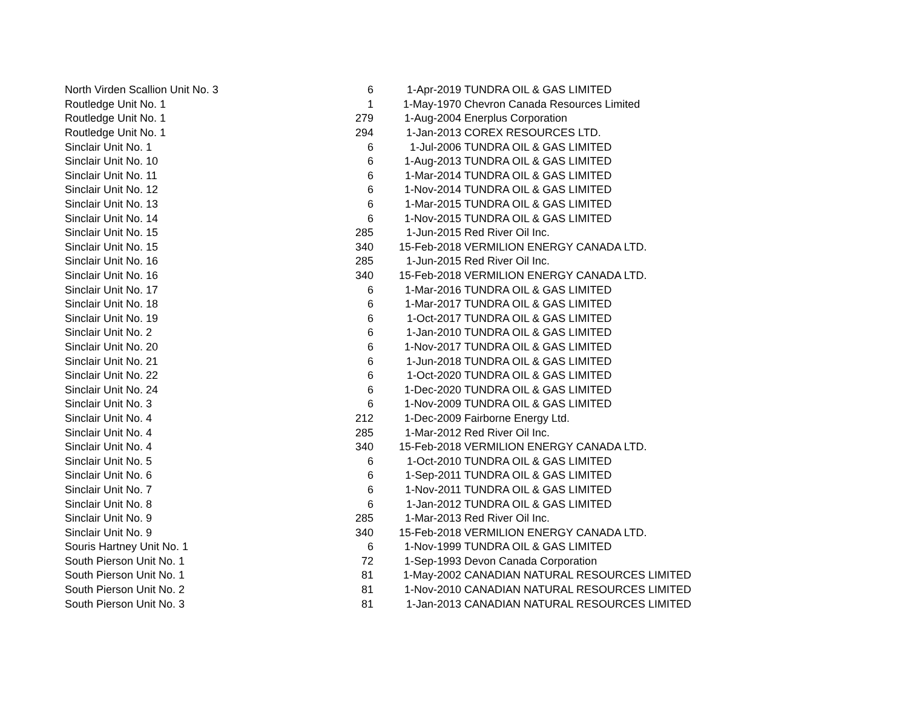| North Virden Scallion Unit No. 3 | 6 | 1-Apr-2019 | TUNDRA OIL & GAS LIMITED |
| Routledge Unit No. 1 | 1 | 1-May-1970 | Chevron Canada Resources Limited |
| Routledge Unit No. 1 | 279 | 1-Aug-2004 | Enerplus Corporation |
| Routledge Unit No. 1 | 294 | 1-Jan-2013 | COREX RESOURCES LTD. |
| Sinclair Unit No. 1 | 6 | 1-Jul-2006 | TUNDRA OIL & GAS LIMITED |
| Sinclair Unit No. 10 | 6 | 1-Aug-2013 | TUNDRA OIL & GAS LIMITED |
| Sinclair Unit No. 11 | 6 | 1-Mar-2014 | TUNDRA OIL & GAS LIMITED |
| Sinclair Unit No. 12 | 6 | 1-Nov-2014 | TUNDRA OIL & GAS LIMITED |
| Sinclair Unit No. 13 | 6 | 1-Mar-2015 | TUNDRA OIL & GAS LIMITED |
| Sinclair Unit No. 14 | 6 | 1-Nov-2015 | TUNDRA OIL & GAS LIMITED |
| Sinclair Unit No. 15 | 285 | 1-Jun-2015 | Red River Oil Inc. |
| Sinclair Unit No. 15 | 340 | 15-Feb-2018 | VERMILION ENERGY CANADA LTD. |
| Sinclair Unit No. 16 | 285 | 1-Jun-2015 | Red River Oil Inc. |
| Sinclair Unit No. 16 | 340 | 15-Feb-2018 | VERMILION ENERGY CANADA LTD. |
| Sinclair Unit No. 17 | 6 | 1-Mar-2016 | TUNDRA OIL & GAS LIMITED |
| Sinclair Unit No. 18 | 6 | 1-Mar-2017 | TUNDRA OIL & GAS LIMITED |
| Sinclair Unit No. 19 | 6 | 1-Oct-2017 | TUNDRA OIL & GAS LIMITED |
| Sinclair Unit No. 2 | 6 | 1-Jan-2010 | TUNDRA OIL & GAS LIMITED |
| Sinclair Unit No. 20 | 6 | 1-Nov-2017 | TUNDRA OIL & GAS LIMITED |
| Sinclair Unit No. 21 | 6 | 1-Jun-2018 | TUNDRA OIL & GAS LIMITED |
| Sinclair Unit No. 22 | 6 | 1-Oct-2020 | TUNDRA OIL & GAS LIMITED |
| Sinclair Unit No. 24 | 6 | 1-Dec-2020 | TUNDRA OIL & GAS LIMITED |
| Sinclair Unit No. 3 | 6 | 1-Nov-2009 | TUNDRA OIL & GAS LIMITED |
| Sinclair Unit No. 4 | 212 | 1-Dec-2009 | Fairborne Energy Ltd. |
| Sinclair Unit No. 4 | 285 | 1-Mar-2012 | Red River Oil Inc. |
| Sinclair Unit No. 4 | 340 | 15-Feb-2018 | VERMILION ENERGY CANADA LTD. |
| Sinclair Unit No. 5 | 6 | 1-Oct-2010 | TUNDRA OIL & GAS LIMITED |
| Sinclair Unit No. 6 | 6 | 1-Sep-2011 | TUNDRA OIL & GAS LIMITED |
| Sinclair Unit No. 7 | 6 | 1-Nov-2011 | TUNDRA OIL & GAS LIMITED |
| Sinclair Unit No. 8 | 6 | 1-Jan-2012 | TUNDRA OIL & GAS LIMITED |
| Sinclair Unit No. 9 | 285 | 1-Mar-2013 | Red River Oil Inc. |
| Sinclair Unit No. 9 | 340 | 15-Feb-2018 | VERMILION ENERGY CANADA LTD. |
| Souris Hartney Unit No. 1 | 6 | 1-Nov-1999 | TUNDRA OIL & GAS LIMITED |
| South Pierson Unit No. 1 | 72 | 1-Sep-1993 | Devon Canada Corporation |
| South Pierson Unit No. 1 | 81 | 1-May-2002 | CANADIAN NATURAL RESOURCES LIMITED |
| South Pierson Unit No. 2 | 81 | 1-Nov-2010 | CANADIAN NATURAL RESOURCES LIMITED |
| South Pierson Unit No. 3 | 81 | 1-Jan-2013 | CANADIAN NATURAL RESOURCES LIMITED |